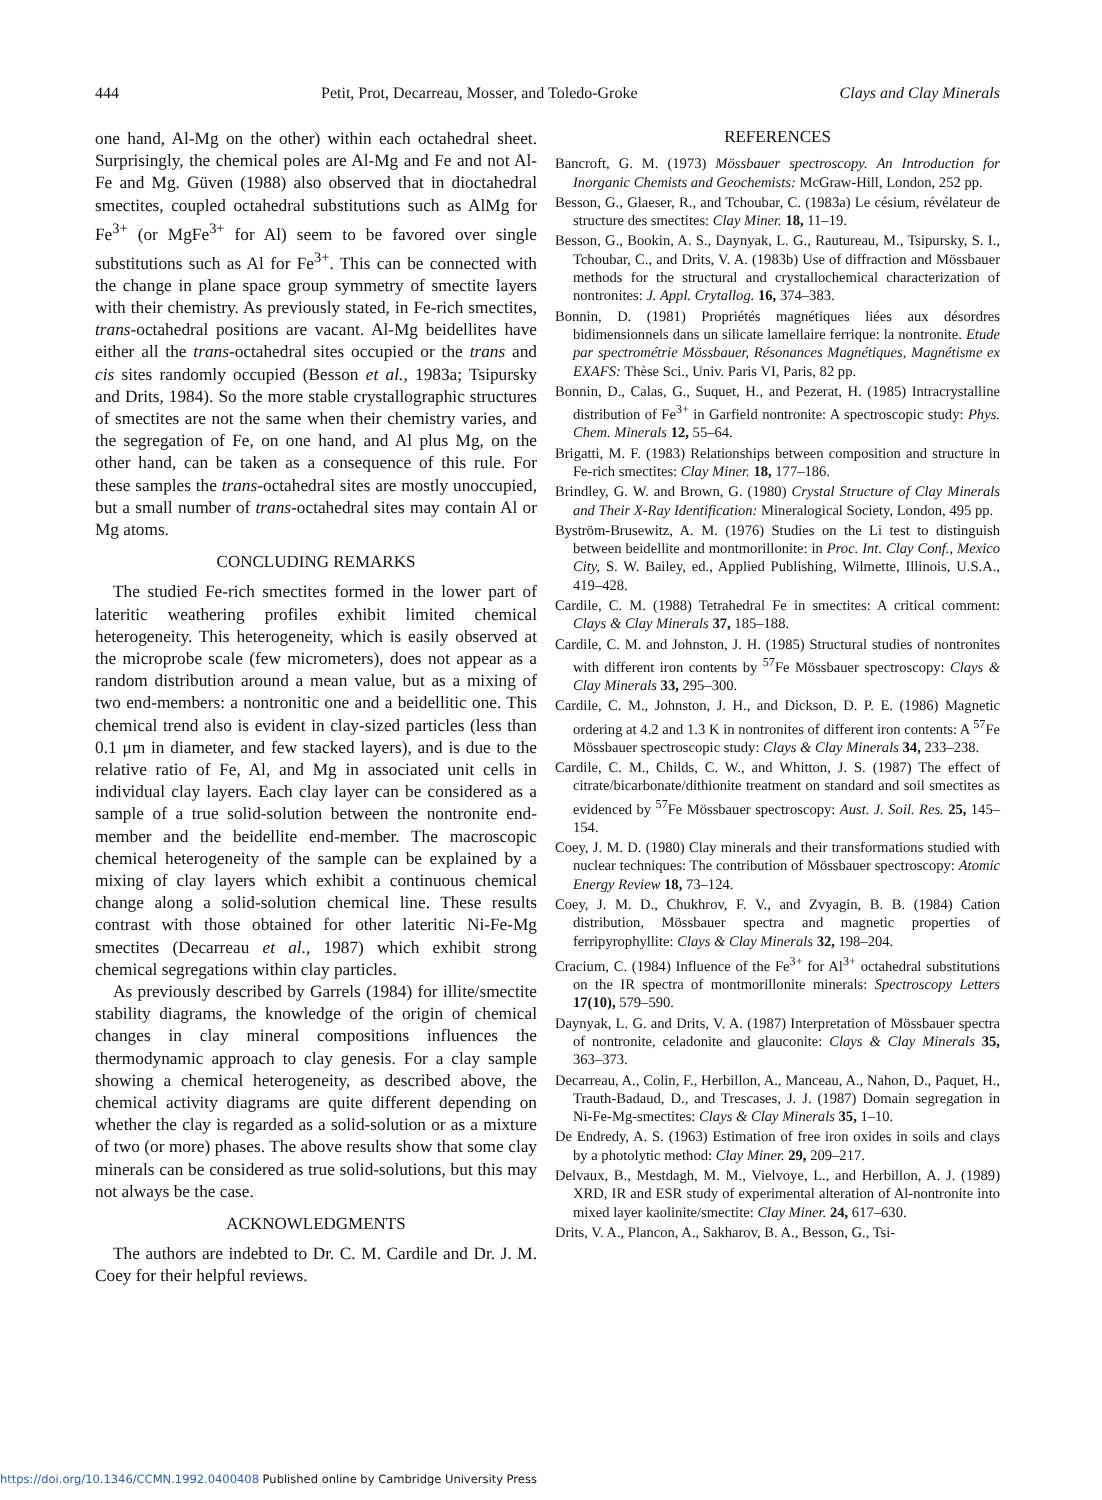444 Petit, Prot, Decarreau, Mosser, and Toledo-Groke Clays and Clay Minerals
one hand, Al-Mg on the other) within each octahedral sheet. Surprisingly, the chemical poles are Al-Mg and Fe and not Al-Fe and Mg. Güven (1988) also observed that in dioctahedral smectites, coupled octahedral substitutions such as AlMg for Fe<sup>3+</sup> (or MgFe<sup>3+</sup> for Al) seem to be favored over single substitutions such as Al for Fe<sup>3+</sup>. This can be connected with the change in plane space group symmetry of smectite layers with their chemistry. As previously stated, in Fe-rich smectites, trans-octahedral positions are vacant. Al-Mg beidellites have either all the trans-octahedral sites occupied or the trans and cis sites randomly occupied (Besson et al., 1983a; Tsipursky and Drits, 1984). So the more stable crystallographic structures of smectites are not the same when their chemistry varies, and the segregation of Fe, on one hand, and Al plus Mg, on the other hand, can be taken as a consequence of this rule. For these samples the trans-octahedral sites are mostly unoccupied, but a small number of trans-octahedral sites may contain Al or Mg atoms.
CONCLUDING REMARKS
The studied Fe-rich smectites formed in the lower part of lateritic weathering profiles exhibit limited chemical heterogeneity. This heterogeneity, which is easily observed at the microprobe scale (few micrometers), does not appear as a random distribution around a mean value, but as a mixing of two end-members: a nontronitic one and a beidellitic one. This chemical trend also is evident in clay-sized particles (less than 0.1 μm in diameter, and few stacked layers), and is due to the relative ratio of Fe, Al, and Mg in associated unit cells in individual clay layers. Each clay layer can be considered as a sample of a true solid-solution between the nontronite end-member and the beidellite end-member. The macroscopic chemical heterogeneity of the sample can be explained by a mixing of clay layers which exhibit a continuous chemical change along a solid-solution chemical line. These results contrast with those obtained for other lateritic Ni-Fe-Mg smectites (Decarreau et al., 1987) which exhibit strong chemical segregations within clay particles.
As previously described by Garrels (1984) for illite/smectite stability diagrams, the knowledge of the origin of chemical changes in clay mineral compositions influences the thermodynamic approach to clay genesis. For a clay sample showing a chemical heterogeneity, as described above, the chemical activity diagrams are quite different depending on whether the clay is regarded as a solid-solution or as a mixture of two (or more) phases. The above results show that some clay minerals can be considered as true solid-solutions, but this may not always be the case.
ACKNOWLEDGMENTS
The authors are indebted to Dr. C. M. Cardile and Dr. J. M. Coey for their helpful reviews.
REFERENCES
Bancroft, G. M. (1973) Mössbauer spectroscopy. An Introduction for Inorganic Chemists and Geochemists: McGraw-Hill, London, 252 pp.
Besson, G., Glaeser, R., and Tchoubar, C. (1983a) Le césium, révélateur de structure des smectites: Clay Miner. 18, 11–19.
Besson, G., Bookin, A. S., Daynyak, L. G., Rautureau, M., Tsipursky, S. I., Tchoubar, C., and Drits, V. A. (1983b) Use of diffraction and Mössbauer methods for the structural and crystallochemical characterization of nontronites: J. Appl. Crytallog. 16, 374–383.
Bonnin, D. (1981) Propriétés magnétiques liées aux désordres bidimensionnels dans un silicate lamellaire ferrique: la nontronite. Etude par spectrométrie Mössbauer, Résonances Magnétiques, Magnétisme ex EXAFS: Thèse Sci., Univ. Paris VI, Paris, 82 pp.
Bonnin, D., Calas, G., Suquet, H., and Pezerat, H. (1985) Intracrystalline distribution of Fe<sup>3+</sup> in Garfield nontronite: A spectroscopic study: Phys. Chem. Minerals 12, 55–64.
Brigatti, M. F. (1983) Relationships between composition and structure in Fe-rich smectites: Clay Miner. 18, 177–186.
Brindley, G. W. and Brown, G. (1980) Crystal Structure of Clay Minerals and Their X-Ray Identification: Mineralogical Society, London, 495 pp.
Byström-Brusewitz, A. M. (1976) Studies on the Li test to distinguish between beidellite and montmorillonite: in Proc. Int. Clay Conf., Mexico City, S. W. Bailey, ed., Applied Publishing, Wilmette, Illinois, U.S.A., 419–428.
Cardile, C. M. (1988) Tetrahedral Fe in smectites: A critical comment: Clays & Clay Minerals 37, 185–188.
Cardile, C. M. and Johnston, J. H. (1985) Structural studies of nontronites with different iron contents by <sup>57</sup>Fe Mössbauer spectroscopy: Clays & Clay Minerals 33, 295–300.
Cardile, C. M., Johnston, J. H., and Dickson, D. P. E. (1986) Magnetic ordering at 4.2 and 1.3 K in nontronites of different iron contents: A <sup>57</sup>Fe Mössbauer spectroscopic study: Clays & Clay Minerals 34, 233–238.
Cardile, C. M., Childs, C. W., and Whitton, J. S. (1987) The effect of citrate/bicarbonate/dithionite treatment on standard and soil smectites as evidenced by <sup>57</sup>Fe Mössbauer spectroscopy: Aust. J. Soil. Res. 25, 145–154.
Coey, J. M. D. (1980) Clay minerals and their transformations studied with nuclear techniques: The contribution of Mössbauer spectroscopy: Atomic Energy Review 18, 73–124.
Coey, J. M. D., Chukhrov, F. V., and Zvyagin, B. B. (1984) Cation distribution, Mössbauer spectra and magnetic properties of ferripyrophyllite: Clays & Clay Minerals 32, 198–204.
Cracium, C. (1984) Influence of the Fe<sup>3+</sup> for Al<sup>3+</sup> octahedral substitutions on the IR spectra of montmorillonite minerals: Spectroscopy Letters 17(10), 579–590.
Daynyak, L. G. and Drits, V. A. (1987) Interpretation of Mössbauer spectra of nontronite, celadonite and glauconite: Clays & Clay Minerals 35, 363–373.
Decarreau, A., Colin, F., Herbillon, A., Manceau, A., Nahon, D., Paquet, H., Trauth-Badaud, D., and Trescases, J. J. (1987) Domain segregation in Ni-Fe-Mg-smectites: Clays & Clay Minerals 35, 1–10.
De Endredy, A. S. (1963) Estimation of free iron oxides in soils and clays by a photolytic method: Clay Miner. 29, 209–217.
Delvaux, B., Mestdagh, M. M., Vielvoye, L., and Herbillon, A. J. (1989) XRD, IR and ESR study of experimental alteration of Al-nontronite into mixed layer kaolinite/smectite: Clay Miner. 24, 617–630.
Drits, V. A., Plancon, A., Sakharov, B. A., Besson, G., Tsi-
https://doi.org/10.1346/CCMN.1992.0400408 Published online by Cambridge University Press